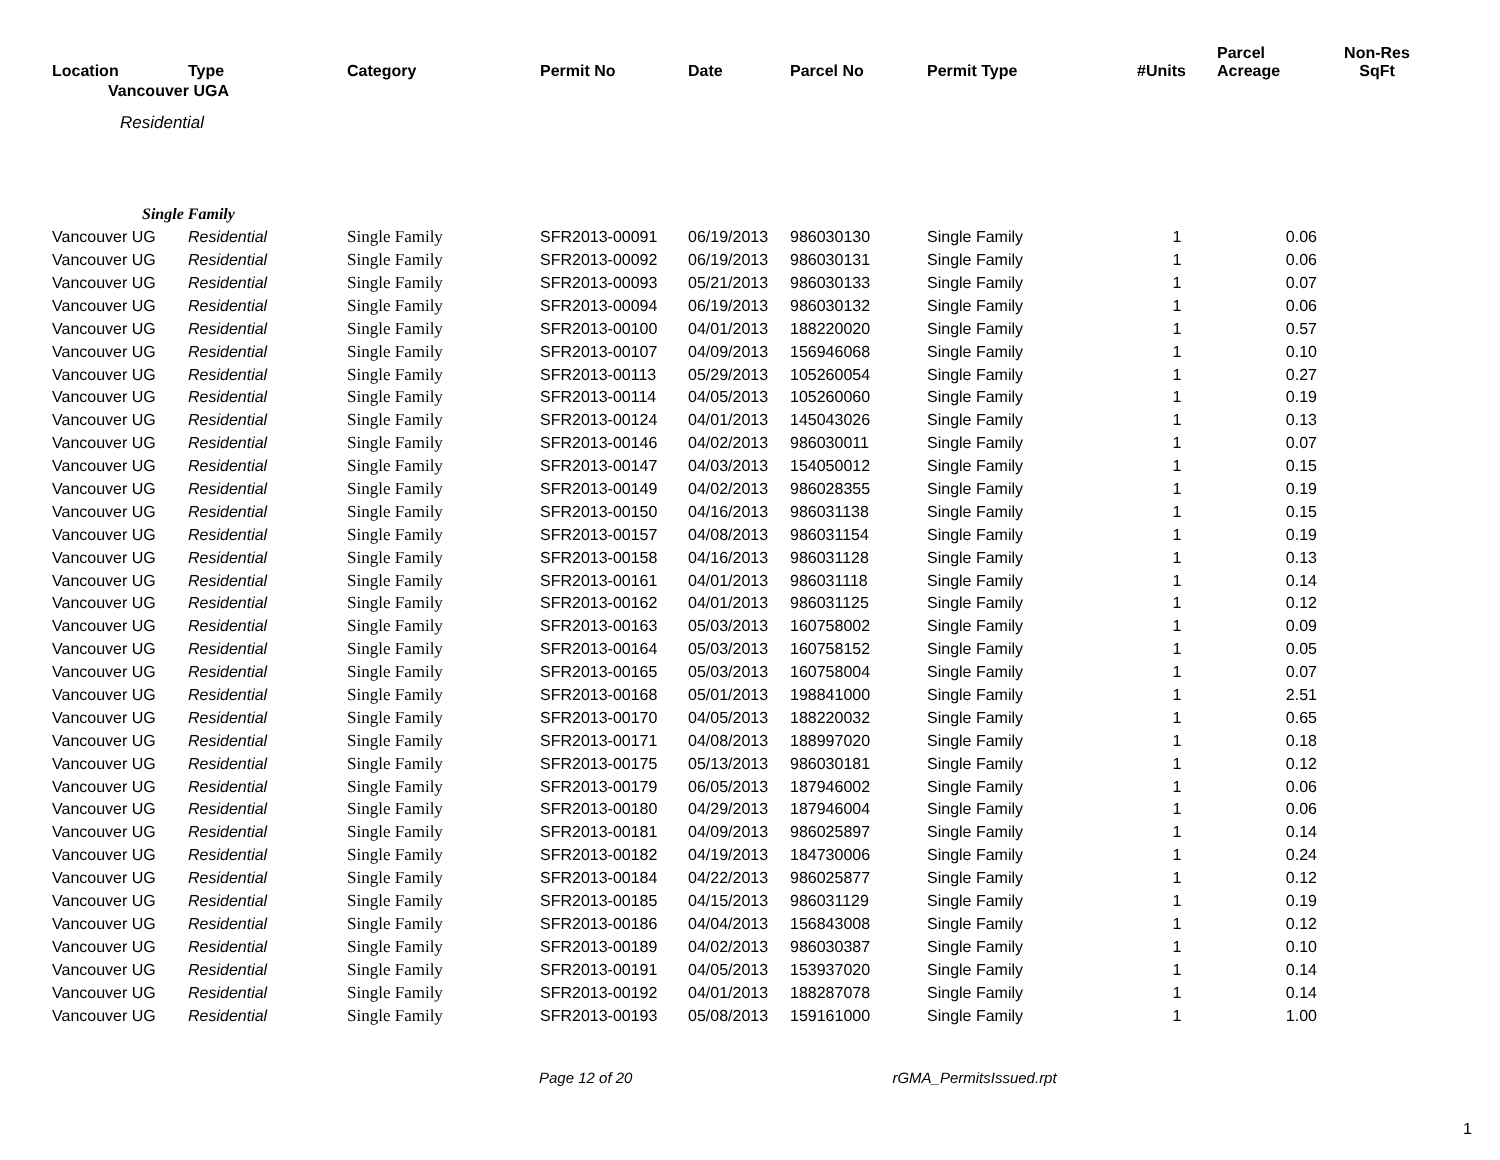| Location | Type | Category | Permit No | Date | Parcel No | Permit Type | #Units | Parcel Acreage | Non-Res SqFt |
| --- | --- | --- | --- | --- | --- | --- | --- | --- | --- |
| Vancouver UGA | | | | | | | | | |
| Residential | | | | | | | | | |
| Single Family | | | | | | | | | |
| Vancouver UG | Residential | Single Family | SFR2013-00091 | 06/19/2013 | 986030130 | Single Family | 1 | 0.06 | |
| Vancouver UG | Residential | Single Family | SFR2013-00092 | 06/19/2013 | 986030131 | Single Family | 1 | 0.06 | |
| Vancouver UG | Residential | Single Family | SFR2013-00093 | 05/21/2013 | 986030133 | Single Family | 1 | 0.07 | |
| Vancouver UG | Residential | Single Family | SFR2013-00094 | 06/19/2013 | 986030132 | Single Family | 1 | 0.06 | |
| Vancouver UG | Residential | Single Family | SFR2013-00100 | 04/01/2013 | 188220020 | Single Family | 1 | 0.57 | |
| Vancouver UG | Residential | Single Family | SFR2013-00107 | 04/09/2013 | 156946068 | Single Family | 1 | 0.10 | |
| Vancouver UG | Residential | Single Family | SFR2013-00113 | 05/29/2013 | 105260054 | Single Family | 1 | 0.27 | |
| Vancouver UG | Residential | Single Family | SFR2013-00114 | 04/05/2013 | 105260060 | Single Family | 1 | 0.19 | |
| Vancouver UG | Residential | Single Family | SFR2013-00124 | 04/01/2013 | 145043026 | Single Family | 1 | 0.13 | |
| Vancouver UG | Residential | Single Family | SFR2013-00146 | 04/02/2013 | 986030011 | Single Family | 1 | 0.07 | |
| Vancouver UG | Residential | Single Family | SFR2013-00147 | 04/03/2013 | 154050012 | Single Family | 1 | 0.15 | |
| Vancouver UG | Residential | Single Family | SFR2013-00149 | 04/02/2013 | 986028355 | Single Family | 1 | 0.19 | |
| Vancouver UG | Residential | Single Family | SFR2013-00150 | 04/16/2013 | 986031138 | Single Family | 1 | 0.15 | |
| Vancouver UG | Residential | Single Family | SFR2013-00157 | 04/08/2013 | 986031154 | Single Family | 1 | 0.19 | |
| Vancouver UG | Residential | Single Family | SFR2013-00158 | 04/16/2013 | 986031128 | Single Family | 1 | 0.13 | |
| Vancouver UG | Residential | Single Family | SFR2013-00161 | 04/01/2013 | 986031118 | Single Family | 1 | 0.14 | |
| Vancouver UG | Residential | Single Family | SFR2013-00162 | 04/01/2013 | 986031125 | Single Family | 1 | 0.12 | |
| Vancouver UG | Residential | Single Family | SFR2013-00163 | 05/03/2013 | 160758002 | Single Family | 1 | 0.09 | |
| Vancouver UG | Residential | Single Family | SFR2013-00164 | 05/03/2013 | 160758152 | Single Family | 1 | 0.05 | |
| Vancouver UG | Residential | Single Family | SFR2013-00165 | 05/03/2013 | 160758004 | Single Family | 1 | 0.07 | |
| Vancouver UG | Residential | Single Family | SFR2013-00168 | 05/01/2013 | 198841000 | Single Family | 1 | 2.51 | |
| Vancouver UG | Residential | Single Family | SFR2013-00170 | 04/05/2013 | 188220032 | Single Family | 1 | 0.65 | |
| Vancouver UG | Residential | Single Family | SFR2013-00171 | 04/08/2013 | 188997020 | Single Family | 1 | 0.18 | |
| Vancouver UG | Residential | Single Family | SFR2013-00175 | 05/13/2013 | 986030181 | Single Family | 1 | 0.12 | |
| Vancouver UG | Residential | Single Family | SFR2013-00179 | 06/05/2013 | 187946002 | Single Family | 1 | 0.06 | |
| Vancouver UG | Residential | Single Family | SFR2013-00180 | 04/29/2013 | 187946004 | Single Family | 1 | 0.06 | |
| Vancouver UG | Residential | Single Family | SFR2013-00181 | 04/09/2013 | 986025897 | Single Family | 1 | 0.14 | |
| Vancouver UG | Residential | Single Family | SFR2013-00182 | 04/19/2013 | 184730006 | Single Family | 1 | 0.24 | |
| Vancouver UG | Residential | Single Family | SFR2013-00184 | 04/22/2013 | 986025877 | Single Family | 1 | 0.12 | |
| Vancouver UG | Residential | Single Family | SFR2013-00185 | 04/15/2013 | 986031129 | Single Family | 1 | 0.19 | |
| Vancouver UG | Residential | Single Family | SFR2013-00186 | 04/04/2013 | 156843008 | Single Family | 1 | 0.12 | |
| Vancouver UG | Residential | Single Family | SFR2013-00189 | 04/02/2013 | 986030387 | Single Family | 1 | 0.10 | |
| Vancouver UG | Residential | Single Family | SFR2013-00191 | 04/05/2013 | 153937020 | Single Family | 1 | 0.14 | |
| Vancouver UG | Residential | Single Family | SFR2013-00192 | 04/01/2013 | 188287078 | Single Family | 1 | 0.14 | |
| Vancouver UG | Residential | Single Family | SFR2013-00193 | 05/08/2013 | 159161000 | Single Family | 1 | 1.00 | |
Page 12 of 20 rGMA_PermitsIssued.rpt
1